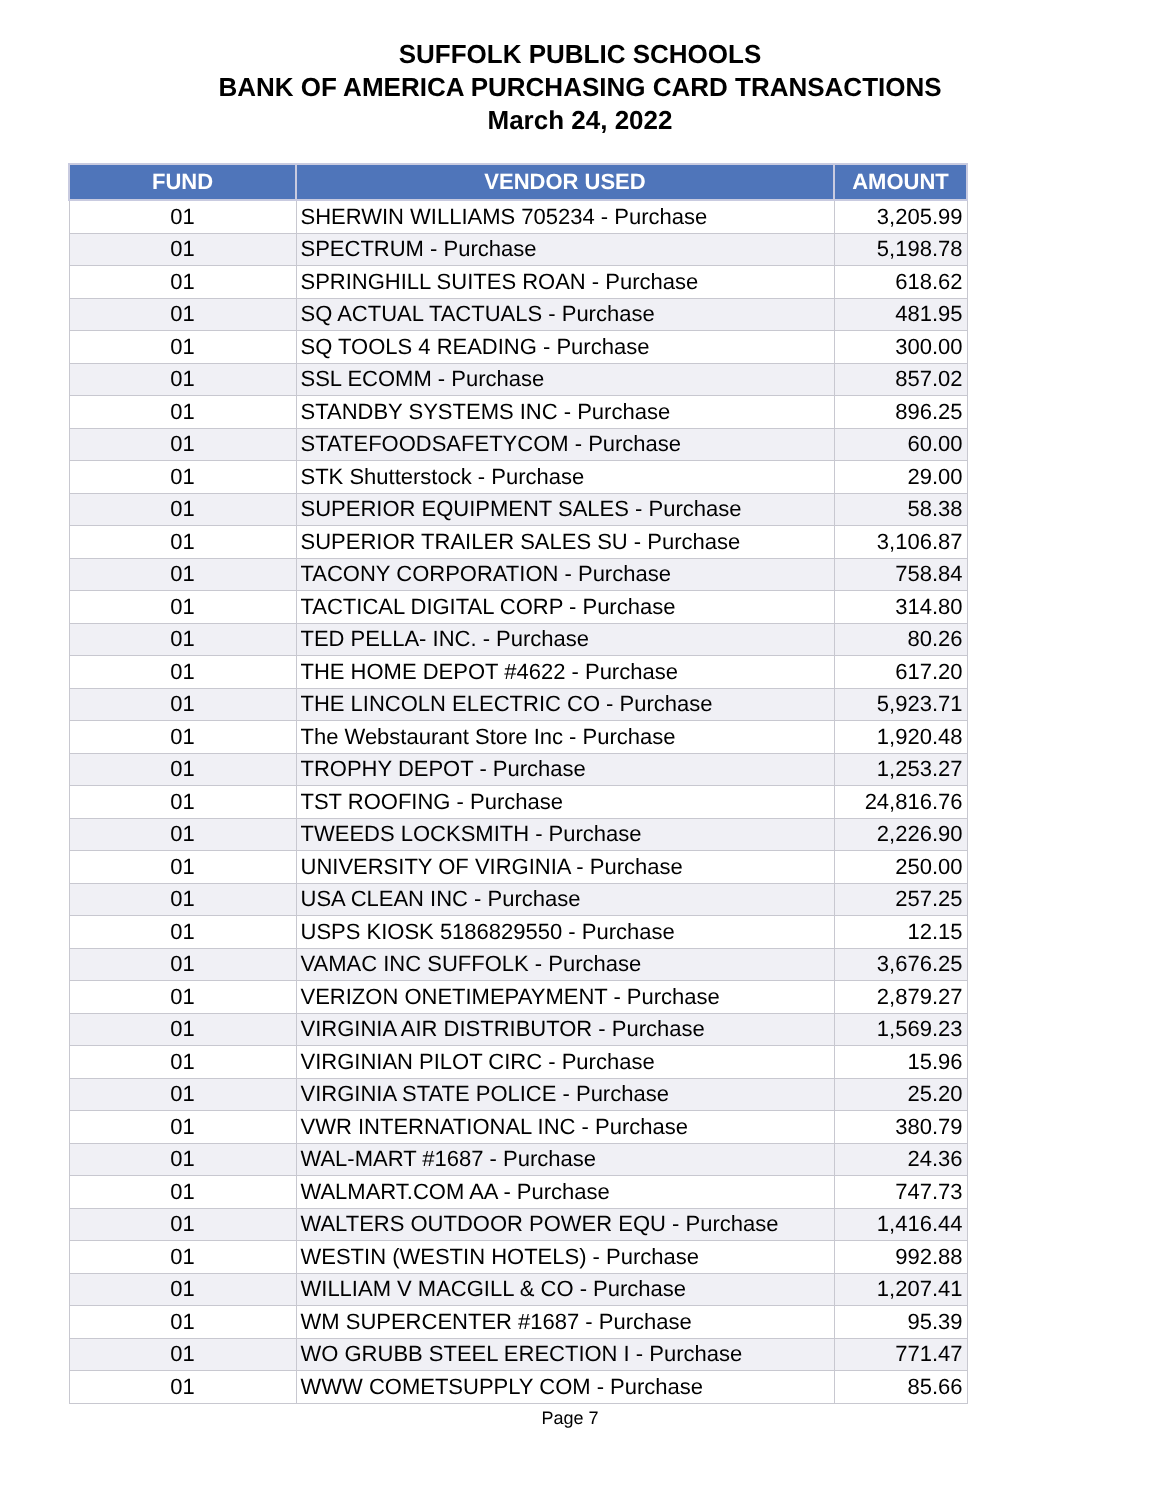SUFFOLK PUBLIC SCHOOLS
BANK OF AMERICA PURCHASING CARD TRANSACTIONS
March 24, 2022
| FUND | VENDOR USED | AMOUNT |
| --- | --- | --- |
| 01 | SHERWIN WILLIAMS 705234 - Purchase | 3,205.99 |
| 01 | SPECTRUM - Purchase | 5,198.78 |
| 01 | SPRINGHILL SUITES ROAN - Purchase | 618.62 |
| 01 | SQ ACTUAL TACTUALS - Purchase | 481.95 |
| 01 | SQ TOOLS 4 READING - Purchase | 300.00 |
| 01 | SSL ECOMM - Purchase | 857.02 |
| 01 | STANDBY SYSTEMS INC - Purchase | 896.25 |
| 01 | STATEFOODSAFETYCOM - Purchase | 60.00 |
| 01 | STK Shutterstock - Purchase | 29.00 |
| 01 | SUPERIOR EQUIPMENT SALES - Purchase | 58.38 |
| 01 | SUPERIOR TRAILER SALES SU - Purchase | 3,106.87 |
| 01 | TACONY CORPORATION - Purchase | 758.84 |
| 01 | TACTICAL DIGITAL CORP - Purchase | 314.80 |
| 01 | TED PELLA- INC. - Purchase | 80.26 |
| 01 | THE HOME DEPOT #4622 - Purchase | 617.20 |
| 01 | THE LINCOLN ELECTRIC CO - Purchase | 5,923.71 |
| 01 | The Webstaurant Store Inc - Purchase | 1,920.48 |
| 01 | TROPHY DEPOT - Purchase | 1,253.27 |
| 01 | TST ROOFING - Purchase | 24,816.76 |
| 01 | TWEEDS LOCKSMITH - Purchase | 2,226.90 |
| 01 | UNIVERSITY OF VIRGINIA - Purchase | 250.00 |
| 01 | USA CLEAN INC - Purchase | 257.25 |
| 01 | USPS KIOSK 5186829550 - Purchase | 12.15 |
| 01 | VAMAC INC SUFFOLK - Purchase | 3,676.25 |
| 01 | VERIZON ONETIMEPAYMENT - Purchase | 2,879.27 |
| 01 | VIRGINIA AIR DISTRIBUTOR - Purchase | 1,569.23 |
| 01 | VIRGINIAN PILOT CIRC - Purchase | 15.96 |
| 01 | VIRGINIA STATE POLICE - Purchase | 25.20 |
| 01 | VWR INTERNATIONAL INC - Purchase | 380.79 |
| 01 | WAL-MART #1687 - Purchase | 24.36 |
| 01 | WALMART.COM AA - Purchase | 747.73 |
| 01 | WALTERS OUTDOOR POWER EQU - Purchase | 1,416.44 |
| 01 | WESTIN (WESTIN HOTELS) - Purchase | 992.88 |
| 01 | WILLIAM V MACGILL & CO - Purchase | 1,207.41 |
| 01 | WM SUPERCENTER #1687 - Purchase | 95.39 |
| 01 | WO GRUBB STEEL ERECTION I - Purchase | 771.47 |
| 01 | WWW COMETSUPPLY COM - Purchase | 85.66 |
Page 7